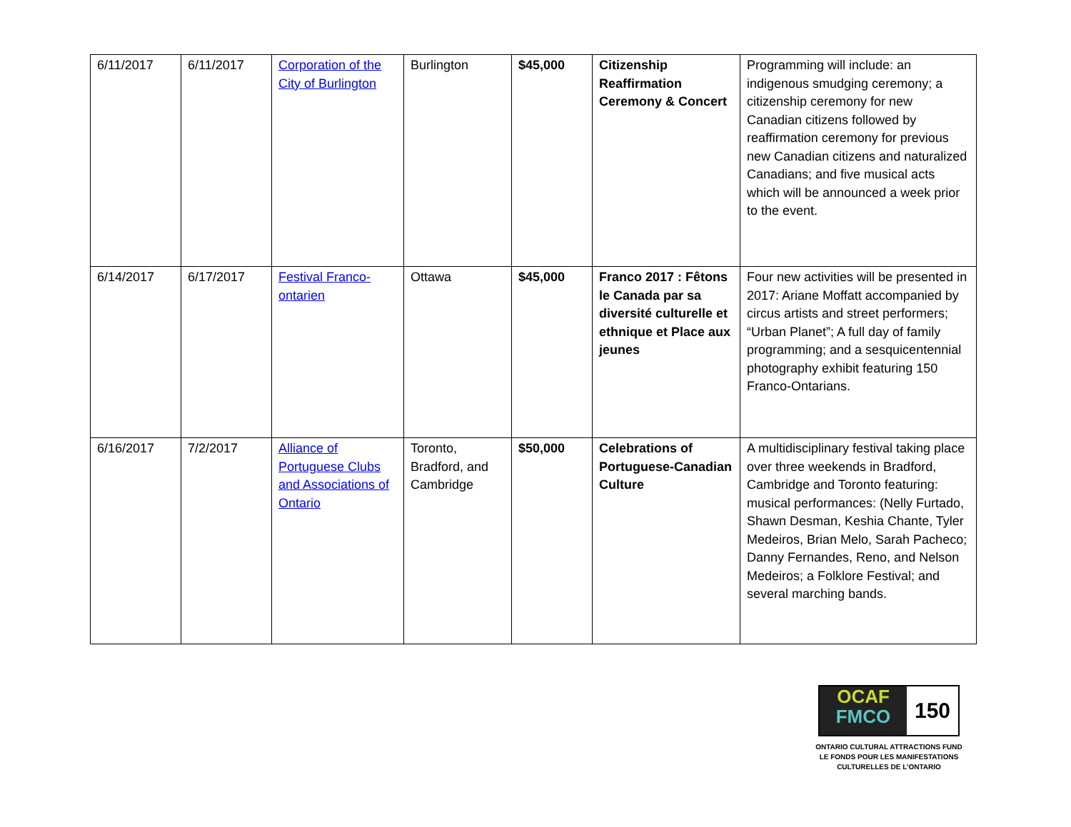| 6/11/2017 | 6/11/2017 | Corporation of the City of Burlington | Burlington | $45,000 | Citizenship Reaffirmation Ceremony & Concert | Programming will include: an indigenous smudging ceremony; a citizenship ceremony for new Canadian citizens followed by reaffirmation ceremony for previous new Canadian citizens and naturalized Canadians; and five musical acts which will be announced a week prior to the event. |
| 6/14/2017 | 6/17/2017 | Festival Franco-ontarien | Ottawa | $45,000 | Franco 2017 : Fêtons le Canada par sa diversité culturelle et ethnique et Place aux jeunes | Four new activities will be presented in 2017: Ariane Moffatt accompanied by circus artists and street performers; “Urban Planet”; A full day of family programming; and a sesquicentennial photography exhibit featuring 150 Franco-Ontarians. |
| 6/16/2017 | 7/2/2017 | Alliance of Portuguese Clubs and Associations of Ontario | Toronto, Bradford, and Cambridge | $50,000 | Celebrations of Portuguese-Canadian Culture | A multidisciplinary festival taking place over three weekends in Bradford, Cambridge and Toronto featuring: musical performances: (Nelly Furtado, Shawn Desman, Keshia Chante, Tyler Medeiros, Brian Melo, Sarah Pacheco; Danny Fernandes, Reno, and Nelson Medeiros; a Folklore Festival; and several marching bands. |
OCAF
FMCO
150
ONTARIO CULTURAL ATTRACTIONS FUND
LE FONDS POUR LES MANIFESTATIONS
CULTURELLES DE L’ONTARIO